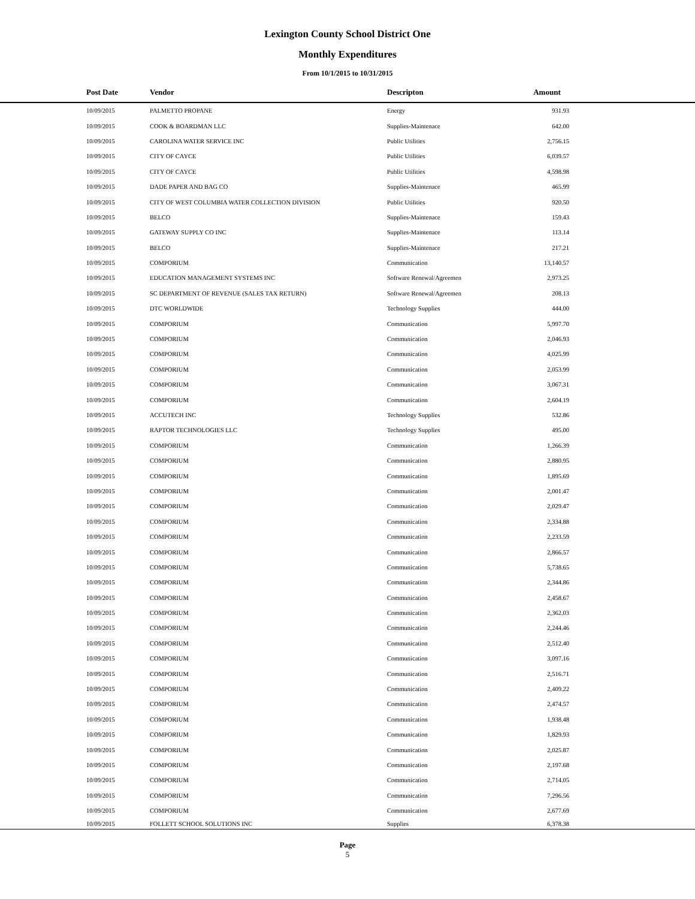Lexington County School District One
Monthly Expenditures
From 10/1/2015 to 10/31/2015
| Post Date | Vendor | Descripton | Amount | |
| --- | --- | --- | --- | --- |
| 10/09/2015 | PALMETTO PROPANE | Energy | 931.93 | |
| 10/09/2015 | COOK & BOARDMAN LLC | Supplies-Maintenace | 642.00 | |
| 10/09/2015 | CAROLINA WATER SERVICE INC | Public Utilities | 2,756.15 | |
| 10/09/2015 | CITY OF CAYCE | Public Utilities | 6,039.57 | |
| 10/09/2015 | CITY OF CAYCE | Public Utilities | 4,598.98 | |
| 10/09/2015 | DADE PAPER AND BAG CO | Supplies-Maintenace | 465.99 | |
| 10/09/2015 | CITY OF WEST COLUMBIA WATER COLLECTION DIVISION | Public Utilities | 920.50 | |
| 10/09/2015 | BELCO | Supplies-Maintenace | 159.43 | |
| 10/09/2015 | GATEWAY SUPPLY CO INC | Supplies-Maintenace | 113.14 | |
| 10/09/2015 | BELCO | Supplies-Maintenace | 217.21 | |
| 10/09/2015 | COMPORIUM | Communication | 13,140.57 | |
| 10/09/2015 | EDUCATION MANAGEMENT SYSTEMS INC | Software Renewal/Agreemen | 2,973.25 | |
| 10/09/2015 | SC DEPARTMENT OF REVENUE (SALES TAX RETURN) | Software Renewal/Agreemen | 208.13 | |
| 10/09/2015 | DTC WORLDWIDE | Technology Supplies | 444.00 | |
| 10/09/2015 | COMPORIUM | Communication | 5,997.70 | |
| 10/09/2015 | COMPORIUM | Communication | 2,046.93 | |
| 10/09/2015 | COMPORIUM | Communication | 4,025.99 | |
| 10/09/2015 | COMPORIUM | Communication | 2,053.99 | |
| 10/09/2015 | COMPORIUM | Communication | 3,067.31 | |
| 10/09/2015 | COMPORIUM | Communication | 2,604.19 | |
| 10/09/2015 | ACCUTECH INC | Technology Supplies | 532.86 | |
| 10/09/2015 | RAPTOR TECHNOLOGIES LLC | Technology Supplies | 495.00 | |
| 10/09/2015 | COMPORIUM | Communication | 1,266.39 | |
| 10/09/2015 | COMPORIUM | Communication | 2,880.95 | |
| 10/09/2015 | COMPORIUM | Communication | 1,895.69 | |
| 10/09/2015 | COMPORIUM | Communication | 2,001.47 | |
| 10/09/2015 | COMPORIUM | Communication | 2,029.47 | |
| 10/09/2015 | COMPORIUM | Communication | 2,334.88 | |
| 10/09/2015 | COMPORIUM | Communication | 2,233.59 | |
| 10/09/2015 | COMPORIUM | Communication | 2,866.57 | |
| 10/09/2015 | COMPORIUM | Communication | 5,738.65 | |
| 10/09/2015 | COMPORIUM | Communication | 2,344.86 | |
| 10/09/2015 | COMPORIUM | Communication | 2,458.67 | |
| 10/09/2015 | COMPORIUM | Communication | 2,362.03 | |
| 10/09/2015 | COMPORIUM | Communication | 2,244.46 | |
| 10/09/2015 | COMPORIUM | Communication | 2,512.40 | |
| 10/09/2015 | COMPORIUM | Communication | 3,097.16 | |
| 10/09/2015 | COMPORIUM | Communication | 2,516.71 | |
| 10/09/2015 | COMPORIUM | Communication | 2,409.22 | |
| 10/09/2015 | COMPORIUM | Communication | 2,474.57 | |
| 10/09/2015 | COMPORIUM | Communication | 1,938.48 | |
| 10/09/2015 | COMPORIUM | Communication | 1,829.93 | |
| 10/09/2015 | COMPORIUM | Communication | 2,025.87 | |
| 10/09/2015 | COMPORIUM | Communication | 2,197.68 | |
| 10/09/2015 | COMPORIUM | Communication | 2,714.05 | |
| 10/09/2015 | COMPORIUM | Communication | 7,296.56 | |
| 10/09/2015 | COMPORIUM | Communication | 2,677.69 | |
| 10/09/2015 | FOLLETT SCHOOL SOLUTIONS INC | Supplies | 6,378.38 | |
Page
5